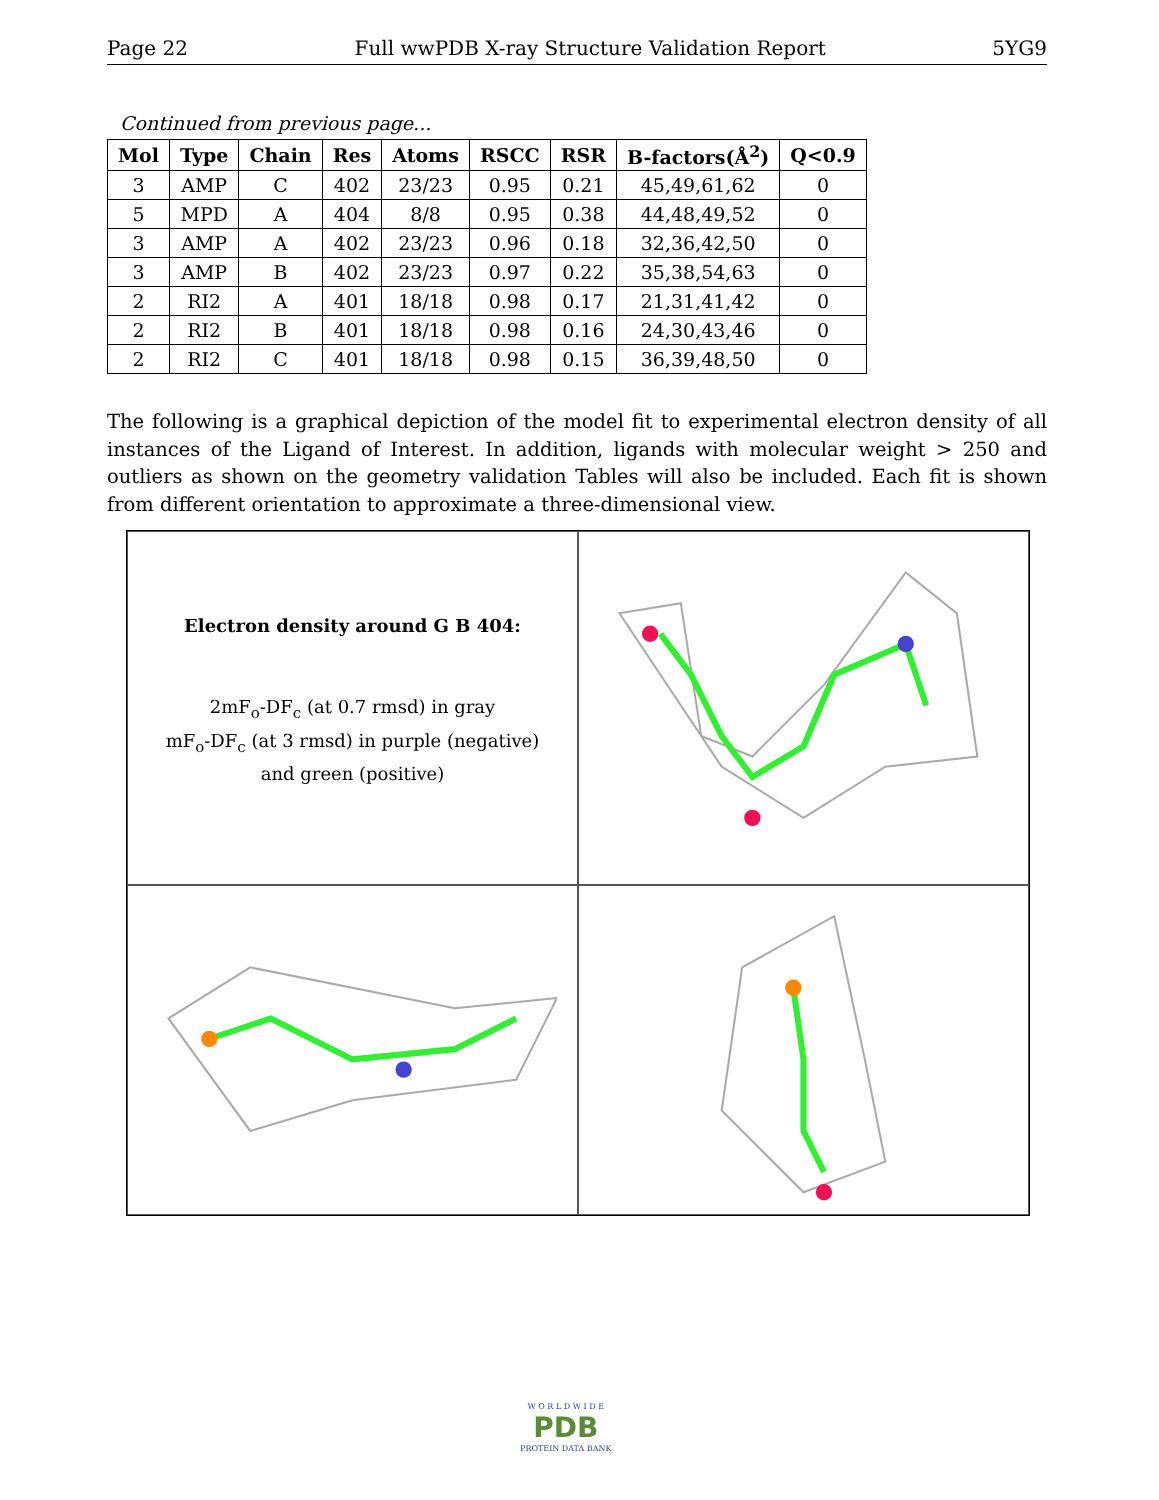Page 22 Full wwPDB X-ray Structure Validation Report 5YG9
Continued from previous page...
| Mol | Type | Chain | Res | Atoms | RSCC | RSR | B-factors(Å<sup>2</sup>) | Q<0.9 |
| --- | --- | --- | --- | --- | --- | --- | --- | --- |
| 3 | AMP | C | 402 | 23/23 | 0.95 | 0.21 | 45,49,61,62 | 0 |
| 5 | MPD | A | 404 | 8/8 | 0.95 | 0.38 | 44,48,49,52 | 0 |
| 3 | AMP | A | 402 | 23/23 | 0.96 | 0.18 | 32,36,42,50 | 0 |
| 3 | AMP | B | 402 | 23/23 | 0.97 | 0.22 | 35,38,54,63 | 0 |
| 2 | RI2 | A | 401 | 18/18 | 0.98 | 0.17 | 21,31,41,42 | 0 |
| 2 | RI2 | B | 401 | 18/18 | 0.98 | 0.16 | 24,30,43,46 | 0 |
| 2 | RI2 | C | 401 | 18/18 | 0.98 | 0.15 | 36,39,48,50 | 0 |
The following is a graphical depiction of the model fit to experimental electron density of all instances of the Ligand of Interest. In addition, ligands with molecular weight > 250 and outliers as shown on the geometry validation Tables will also be included. Each fit is shown from different orientation to approximate a three-dimensional view.
Electron density around G B 404:
2mF<sub>o</sub>-DF<sub>c</sub> (at 0.7 rmsd) in gray
mF<sub>o</sub>-DF<sub>c</sub> (at 3 rmsd) in purple (negative)
and green (positive)
W O R L D W I D E
PDB
PROTEIN DATA BANK